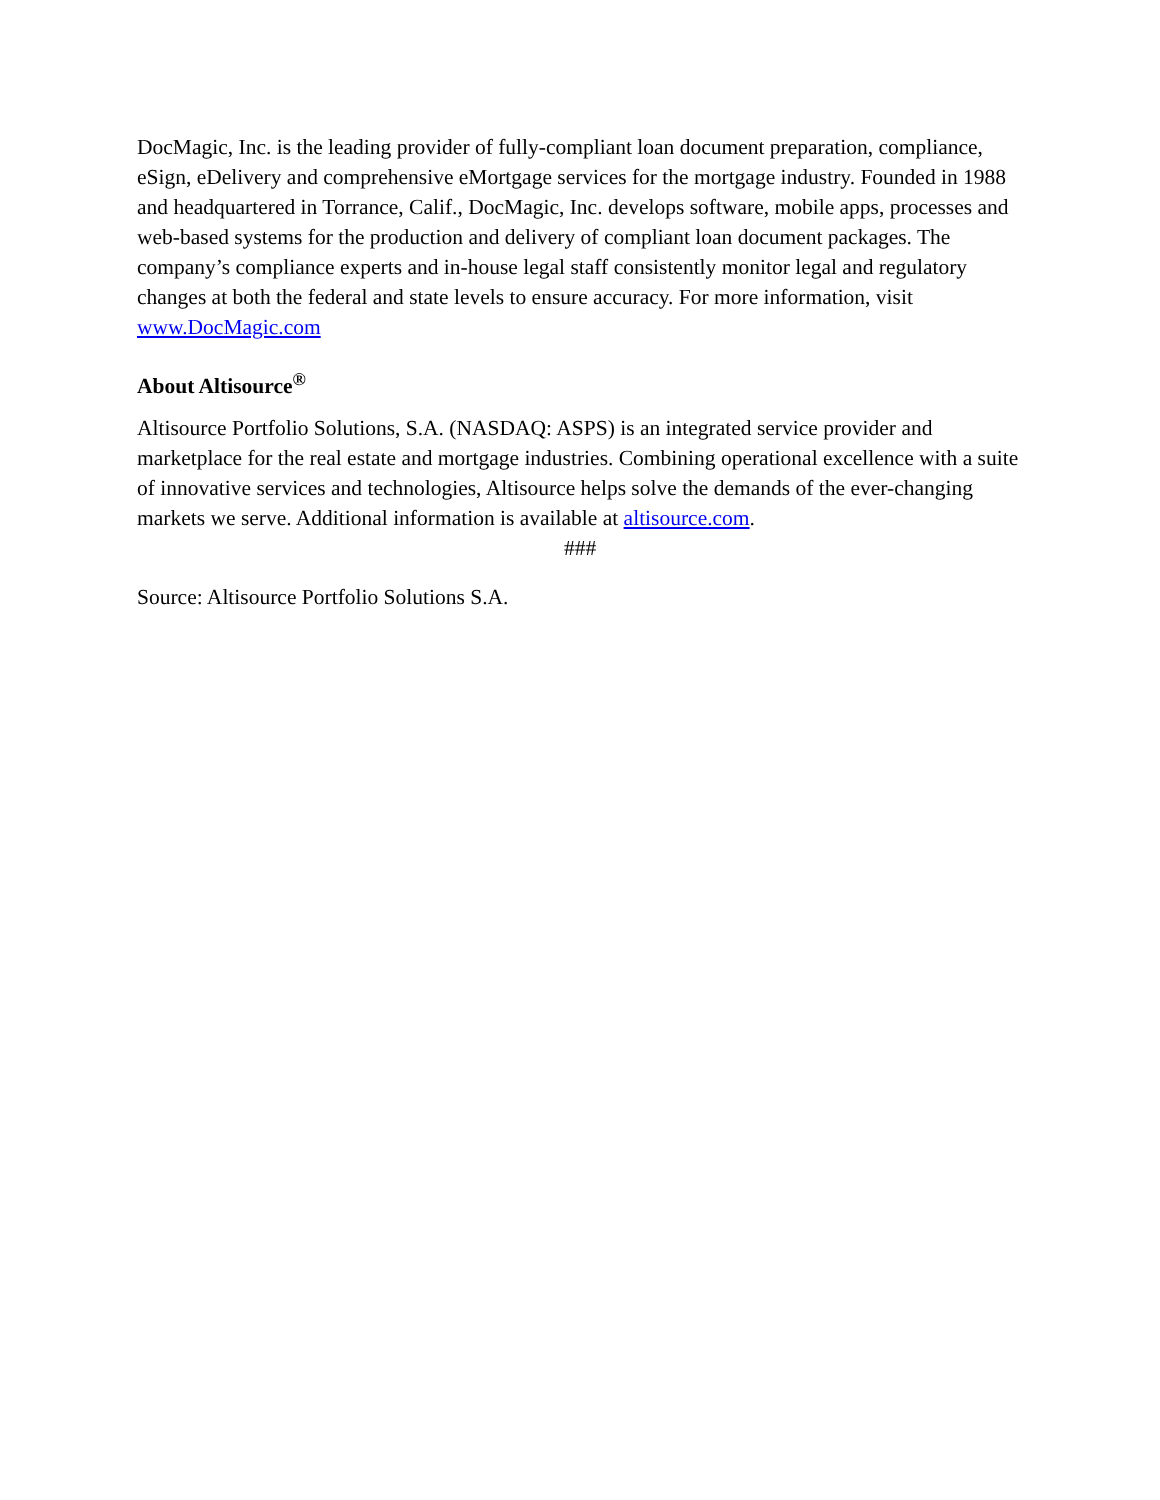DocMagic, Inc. is the leading provider of fully-compliant loan document preparation, compliance, eSign, eDelivery and comprehensive eMortgage services for the mortgage industry. Founded in 1988 and headquartered in Torrance, Calif., DocMagic, Inc. develops software, mobile apps, processes and web-based systems for the production and delivery of compliant loan document packages. The company’s compliance experts and in-house legal staff consistently monitor legal and regulatory changes at both the federal and state levels to ensure accuracy. For more information, visit www.DocMagic.com
About Altisource<sup>®</sup>
Altisource Portfolio Solutions, S.A. (NASDAQ: ASPS) is an integrated service provider and marketplace for the real estate and mortgage industries. Combining operational excellence with a suite of innovative services and technologies, Altisource helps solve the demands of the ever-changing markets we serve. Additional information is available at altisource.com.
###
Source: Altisource Portfolio Solutions S.A.